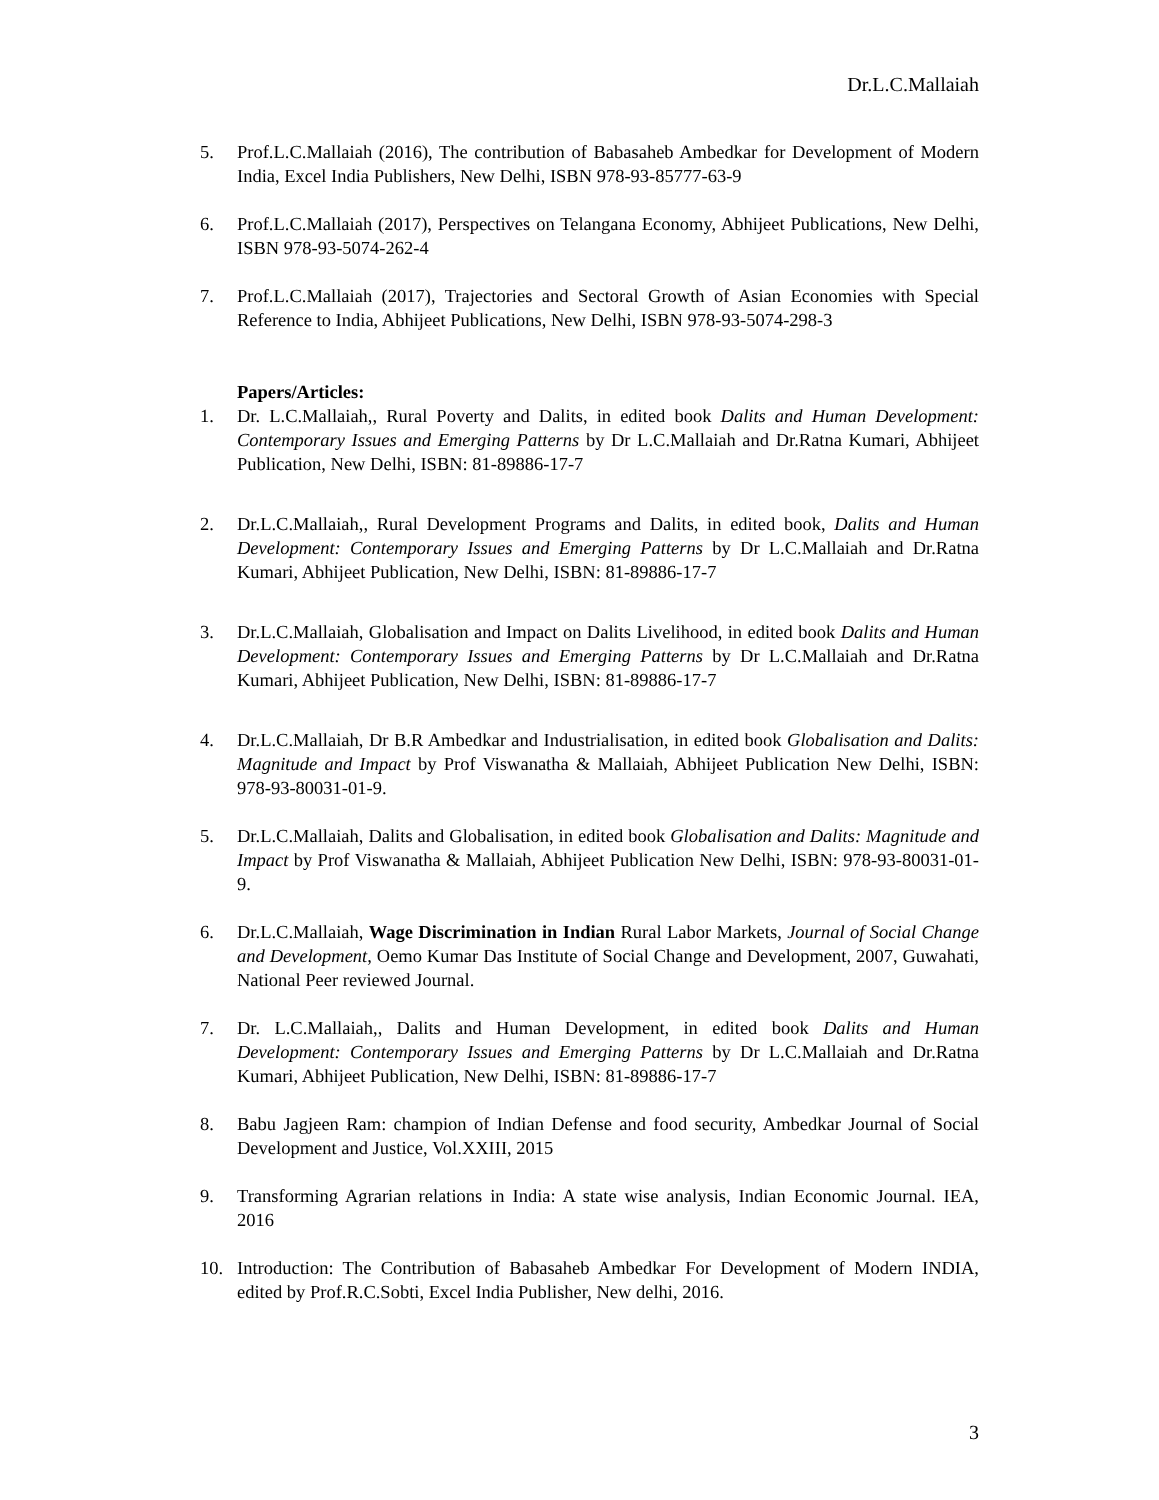Dr.L.C.Mallaiah
5. Prof.L.C.Mallaiah (2016), The contribution of Babasaheb Ambedkar for Development of Modern India, Excel India Publishers, New Delhi, ISBN 978-93-85777-63-9
6. Prof.L.C.Mallaiah (2017), Perspectives on Telangana Economy, Abhijeet Publications, New Delhi, ISBN 978-93-5074-262-4
7. Prof.L.C.Mallaiah (2017), Trajectories and Sectoral Growth of Asian Economies with Special Reference to India, Abhijeet Publications, New Delhi, ISBN 978-93-5074-298-3
Papers/Articles:
1. Dr. L.C.Mallaiah,, Rural Poverty and Dalits, in edited book Dalits and Human Development: Contemporary Issues and Emerging Patterns by Dr L.C.Mallaiah and Dr.Ratna Kumari, Abhijeet Publication, New Delhi, ISBN: 81-89886-17-7
2. Dr.L.C.Mallaiah,, Rural Development Programs and Dalits, in edited book, Dalits and Human Development: Contemporary Issues and Emerging Patterns by Dr L.C.Mallaiah and Dr.Ratna Kumari, Abhijeet Publication, New Delhi, ISBN: 81-89886-17-7
3. Dr.L.C.Mallaiah, Globalisation and Impact on Dalits Livelihood, in edited book Dalits and Human Development: Contemporary Issues and Emerging Patterns by Dr L.C.Mallaiah and Dr.Ratna Kumari, Abhijeet Publication, New Delhi, ISBN: 81-89886-17-7
4. Dr.L.C.Mallaiah, Dr B.R Ambedkar and Industrialisation, in edited book Globalisation and Dalits: Magnitude and Impact by Prof Viswanatha & Mallaiah, Abhijeet Publication New Delhi, ISBN: 978-93-80031-01-9.
5. Dr.L.C.Mallaiah, Dalits and Globalisation, in edited book Globalisation and Dalits: Magnitude and Impact by Prof Viswanatha & Mallaiah, Abhijeet Publication New Delhi, ISBN: 978-93-80031-01-9.
6. Dr.L.C.Mallaiah, Wage Discrimination in Indian Rural Labor Markets, Journal of Social Change and Development, Oemo Kumar Das Institute of Social Change and Development, 2007, Guwahati, National Peer reviewed Journal.
7. Dr. L.C.Mallaiah,, Dalits and Human Development, in edited book Dalits and Human Development: Contemporary Issues and Emerging Patterns by Dr L.C.Mallaiah and Dr.Ratna Kumari, Abhijeet Publication, New Delhi, ISBN: 81-89886-17-7
8. Babu Jagjeen Ram: champion of Indian Defense and food security, Ambedkar Journal of Social Development and Justice, Vol.XXIII, 2015
9. Transforming Agrarian relations in India: A state wise analysis, Indian Economic Journal. IEA, 2016
10. Introduction: The Contribution of Babasaheb Ambedkar For Development of Modern INDIA, edited by Prof.R.C.Sobti, Excel India Publisher, New delhi, 2016.
3